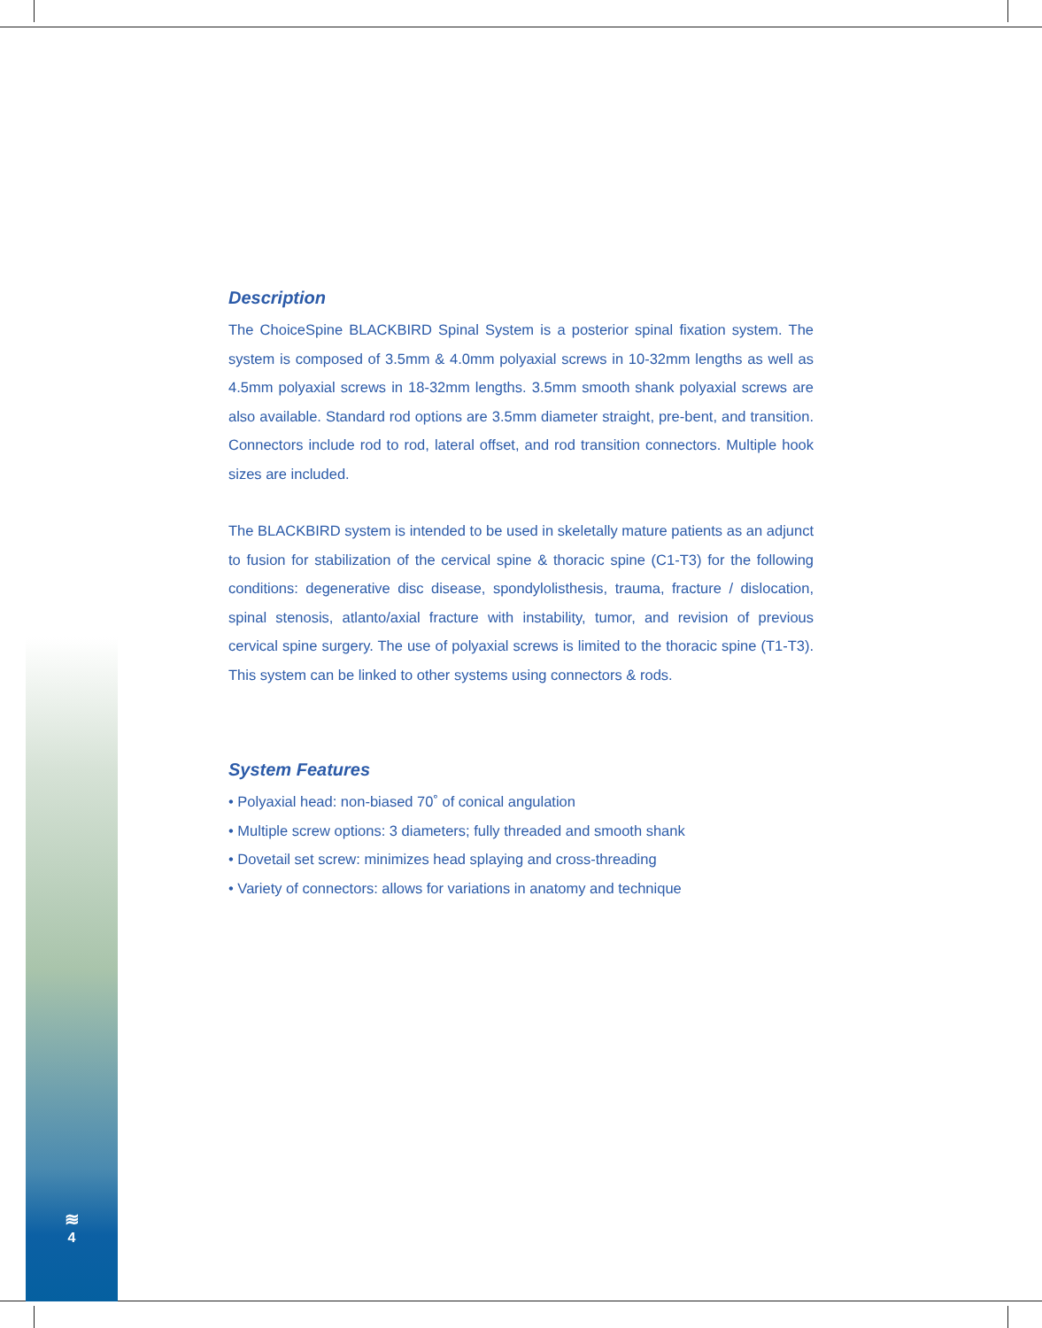Description
The ChoiceSpine BLACKBIRD Spinal System is a posterior spinal fixation system. The system is composed of 3.5mm & 4.0mm polyaxial screws in 10-32mm lengths as well as 4.5mm polyaxial screws in 18-32mm lengths. 3.5mm smooth shank polyaxial screws are also available. Standard rod options are 3.5mm diameter straight, pre-bent, and transition. Connectors include rod to rod, lateral offset, and rod transition connectors. Multiple hook sizes are included.
The BLACKBIRD system is intended to be used in skeletally mature patients as an adjunct to fusion for stabilization of the cervical spine & thoracic spine (C1-T3) for the following conditions: degenerative disc disease, spondylolisthesis, trauma, fracture / dislocation, spinal stenosis, atlanto/axial fracture with instability, tumor, and revision of previous cervical spine surgery. The use of polyaxial screws is limited to the thoracic spine (T1-T3). This system can be linked to other systems using connectors & rods.
System Features
• Polyaxial head: non-biased 70˚ of conical angulation
• Multiple screw options: 3 diameters; fully threaded and smooth shank
• Dovetail set screw: minimizes head splaying and cross-threading
• Variety of connectors: allows for variations in anatomy and technique
≋
4